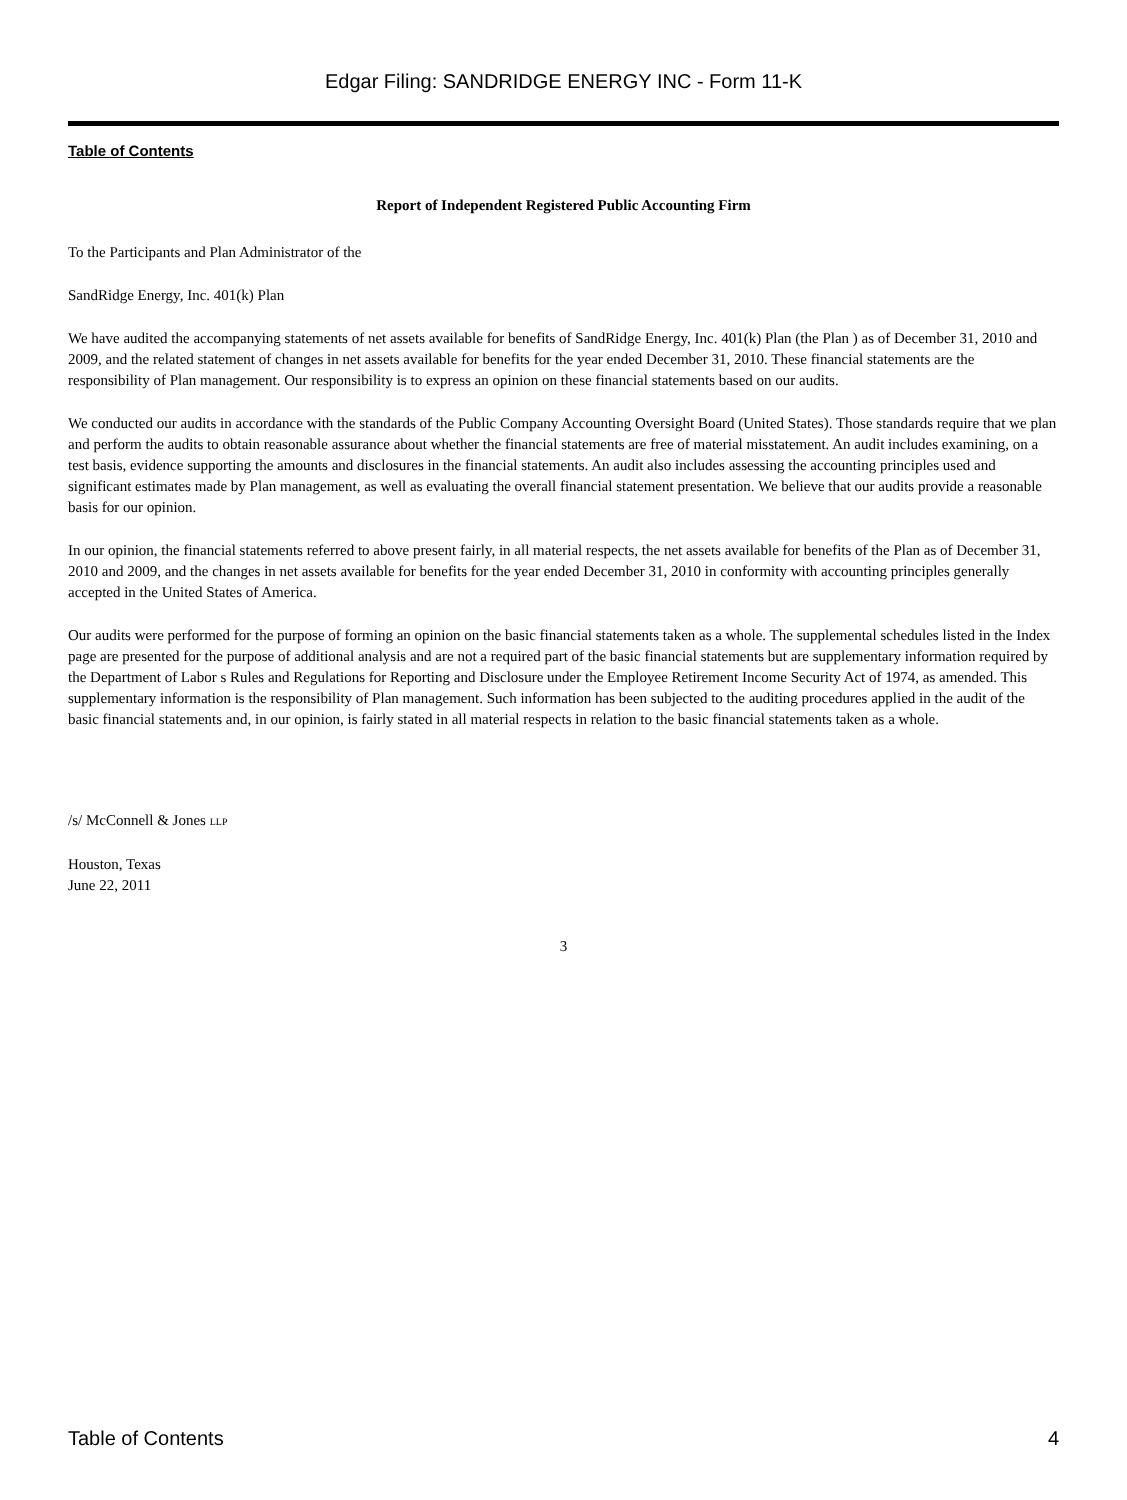Edgar Filing: SANDRIDGE ENERGY INC - Form 11-K
Table of Contents
Report of Independent Registered Public Accounting Firm
To the Participants and Plan Administrator of the
SandRidge Energy, Inc. 401(k) Plan
We have audited the accompanying statements of net assets available for benefits of SandRidge Energy, Inc. 401(k) Plan (the Plan ) as of December 31, 2010 and 2009, and the related statement of changes in net assets available for benefits for the year ended December 31, 2010. These financial statements are the responsibility of Plan management. Our responsibility is to express an opinion on these financial statements based on our audits.
We conducted our audits in accordance with the standards of the Public Company Accounting Oversight Board (United States). Those standards require that we plan and perform the audits to obtain reasonable assurance about whether the financial statements are free of material misstatement. An audit includes examining, on a test basis, evidence supporting the amounts and disclosures in the financial statements. An audit also includes assessing the accounting principles used and significant estimates made by Plan management, as well as evaluating the overall financial statement presentation. We believe that our audits provide a reasonable basis for our opinion.
In our opinion, the financial statements referred to above present fairly, in all material respects, the net assets available for benefits of the Plan as of December 31, 2010 and 2009, and the changes in net assets available for benefits for the year ended December 31, 2010 in conformity with accounting principles generally accepted in the United States of America.
Our audits were performed for the purpose of forming an opinion on the basic financial statements taken as a whole. The supplemental schedules listed in the Index page are presented for the purpose of additional analysis and are not a required part of the basic financial statements but are supplementary information required by the Department of Labor s Rules and Regulations for Reporting and Disclosure under the Employee Retirement Income Security Act of 1974, as amended. This supplementary information is the responsibility of Plan management. Such information has been subjected to the auditing procedures applied in the audit of the basic financial statements and, in our opinion, is fairly stated in all material respects in relation to the basic financial statements taken as a whole.
/s/ McConnell & Jones LLP
Houston, Texas
June 22, 2011
3
Table of Contents 4